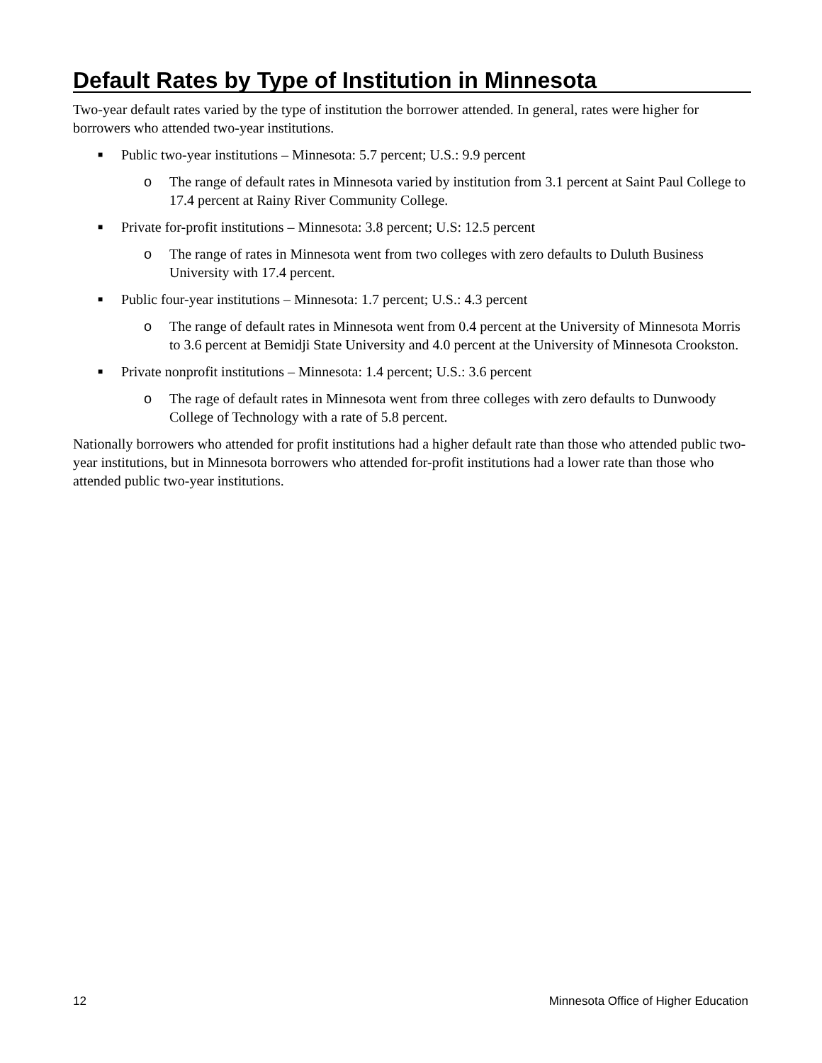Default Rates by Type of Institution in Minnesota
Two-year default rates varied by the type of institution the borrower attended. In general, rates were higher for borrowers who attended two-year institutions.
■ Public two-year institutions – Minnesota: 5.7 percent; U.S.: 9.9 percent
o The range of default rates in Minnesota varied by institution from 3.1 percent at Saint Paul College to 17.4 percent at Rainy River Community College.
■ Private for-profit institutions – Minnesota: 3.8 percent; U.S: 12.5 percent
o The range of rates in Minnesota went from two colleges with zero defaults to Duluth Business University with 17.4 percent.
■ Public four-year institutions – Minnesota: 1.7 percent; U.S.: 4.3 percent
o The range of default rates in Minnesota went from 0.4 percent at the University of Minnesota Morris to 3.6 percent at Bemidji State University and 4.0 percent at the University of Minnesota Crookston.
■ Private nonprofit institutions – Minnesota: 1.4 percent; U.S.: 3.6 percent
o The rage of default rates in Minnesota went from three colleges with zero defaults to Dunwoody College of Technology with a rate of 5.8 percent.
Nationally borrowers who attended for profit institutions had a higher default rate than those who attended public two-year institutions, but in Minnesota borrowers who attended for-profit institutions had a lower rate than those who attended public two-year institutions.
12 Minnesota Office of Higher Education